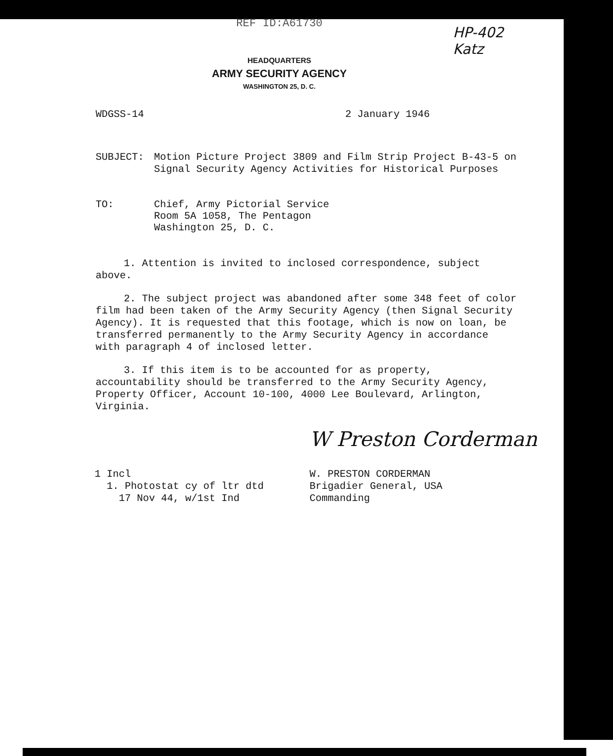REF ID:A61730
HP-402
Katz
HEADQUARTERS
ARMY SECURITY AGENCY
WASHINGTON 25, D. C.
WDGSS-14 2 January 1946
SUBJECT: Motion Picture Project 3809 and Film Strip Project B-43-5 on
Signal Security Agency Activities for Historical Purposes
TO: Chief, Army Pictorial Service
Room 5A 1058, The Pentagon
Washington 25, D. C.
1. Attention is invited to inclosed correspondence, subject above.
2. The subject project was abandoned after some 348 feet of color film had been taken of the Army Security Agency (then Signal Security Agency). It is requested that this footage, which is now on loan, be transferred permanently to the Army Security Agency in accordance with paragraph 4 of inclosed letter.
3. If this item is to be accounted for as property, accountability should be transferred to the Army Security Agency, Property Officer, Account 10-100, 4000 Lee Boulevard, Arlington, Virginia.
1 Incl
1. Photostat cy of ltr dtd
17 Nov 44, w/1st Ind
W Preston Corderman
W. PRESTON CORDERMAN
Brigadier General, USA
Commanding